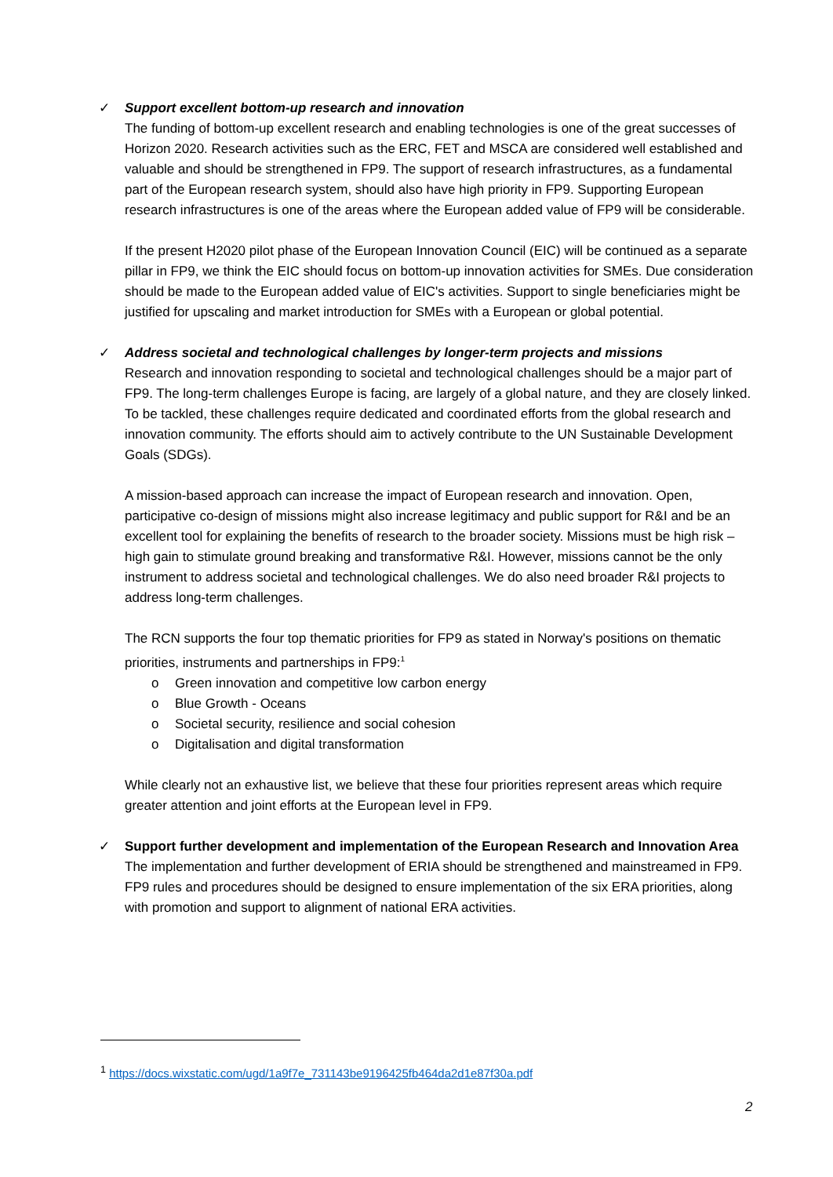✓
Support excellent bottom-up research and innovation
The funding of bottom-up excellent research and enabling technologies is one of the great successes of Horizon 2020. Research activities such as the ERC, FET and MSCA are considered well established and valuable and should be strengthened in FP9. The support of research infrastructures, as a fundamental part of the European research system, should also have high priority in FP9. Supporting European research infrastructures is one of the areas where the European added value of FP9 will be considerable.
If the present H2020 pilot phase of the European Innovation Council (EIC) will be continued as a separate pillar in FP9, we think the EIC should focus on bottom-up innovation activities for SMEs. Due consideration should be made to the European added value of EIC's activities. Support to single beneficiaries might be justified for upscaling and market introduction for SMEs with a European or global potential.
✓
Address societal and technological challenges by longer-term projects and missions
Research and innovation responding to societal and technological challenges should be a major part of FP9. The long-term challenges Europe is facing, are largely of a global nature, and they are closely linked. To be tackled, these challenges require dedicated and coordinated efforts from the global research and innovation community. The efforts should aim to actively contribute to the UN Sustainable Development Goals (SDGs).
A mission-based approach can increase the impact of European research and innovation. Open, participative co-design of missions might also increase legitimacy and public support for R&I and be an excellent tool for explaining the benefits of research to the broader society. Missions must be high risk – high gain to stimulate ground breaking and transformative R&I. However, missions cannot be the only instrument to address societal and technological challenges. We do also need broader R&I projects to address long-term challenges.
The RCN supports the four top thematic priorities for FP9 as stated in Norway's positions on thematic priorities, instruments and partnerships in FP9:<sup>1</sup>
o Green innovation and competitive low carbon energy
o Blue Growth - Oceans
o Societal security, resilience and social cohesion
o Digitalisation and digital transformation
While clearly not an exhaustive list, we believe that these four priorities represent areas which require greater attention and joint efforts at the European level in FP9.
✓
Support further development and implementation of the European Research and Innovation Area
The implementation and further development of ERIA should be strengthened and mainstreamed in FP9. FP9 rules and procedures should be designed to ensure implementation of the six ERA priorities, along with promotion and support to alignment of national ERA activities.
<sup>1</sup> https://docs.wixstatic.com/ugd/1a9f7e_731143be9196425fb464da2d1e87f30a.pdf
2